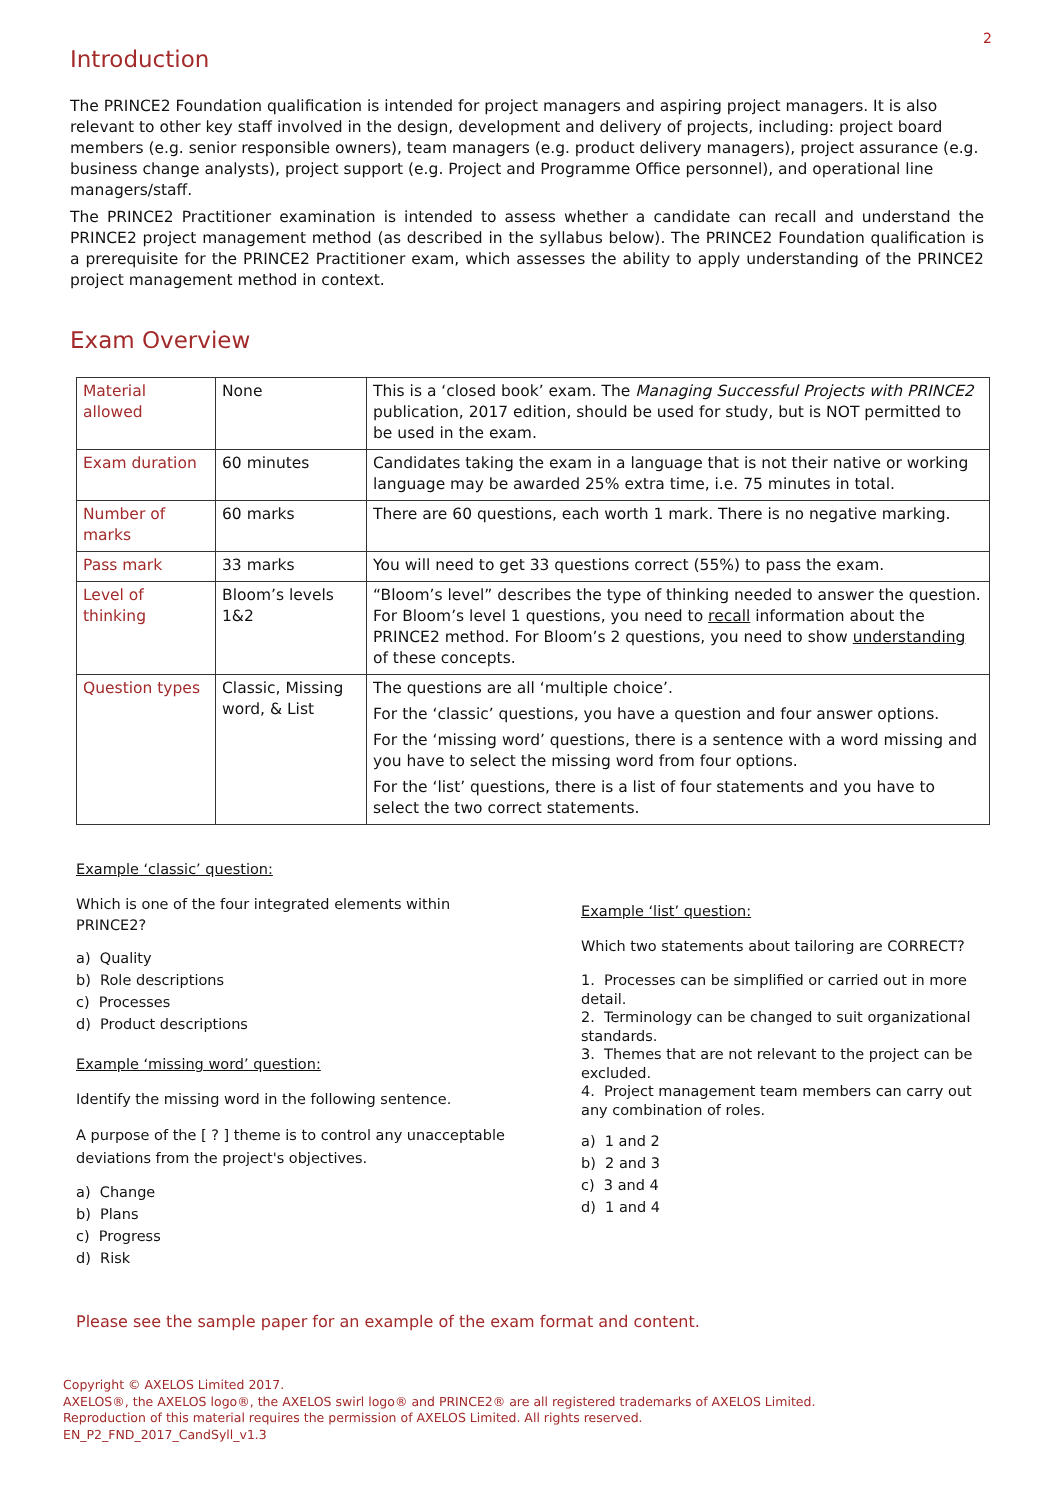2
Introduction
The PRINCE2 Foundation qualification is intended for project managers and aspiring project managers. It is also relevant to other key staff involved in the design, development and delivery of projects, including: project board members (e.g. senior responsible owners), team managers (e.g. product delivery managers), project assurance (e.g. business change analysts), project support (e.g. Project and Programme Office personnel), and operational line managers/staff.
The PRINCE2 Practitioner examination is intended to assess whether a candidate can recall and understand the PRINCE2 project management method (as described in the syllabus below). The PRINCE2 Foundation qualification is a prerequisite for the PRINCE2 Practitioner exam, which assesses the ability to apply understanding of the PRINCE2 project management method in context.
Exam Overview
| Material allowed | None | This is a ‘closed book’ exam. The Managing Successful Projects with PRINCE2 publication, 2017 edition, should be used for study, but is NOT permitted to be used in the exam. |
| Exam duration | 60 minutes | Candidates taking the exam in a language that is not their native or working language may be awarded 25% extra time, i.e. 75 minutes in total. |
| Number of marks | 60 marks | There are 60 questions, each worth 1 mark. There is no negative marking. |
| Pass mark | 33 marks | You will need to get 33 questions correct (55%) to pass the exam. |
| Level of thinking | Bloom’s levels 1&2 | “Bloom’s level” describes the type of thinking needed to answer the question. For Bloom’s level 1 questions, you need to recall information about the PRINCE2 method. For Bloom’s 2 questions, you need to show understanding of these concepts. |
| Question types | Classic, Missing word, & List | The questions are all ‘multiple choice’. For the ‘classic’ questions, you have a question and four answer options. For the ‘missing word’ questions, there is a sentence with a word missing and you have to select the missing word from four options. For the ‘list’ questions, there is a list of four statements and you have to select the two correct statements. |
Example ‘classic’ question:
Which is one of the four integrated elements within PRINCE2?
a) Quality
b) Role descriptions
c) Processes
d) Product descriptions
Example ‘missing word’ question:
Identify the missing word in the following sentence.
A purpose of the [ ? ] theme is to control any unacceptable deviations from the project's objectives.
a) Change
b) Plans
c) Progress
d) Risk
Example ‘list’ question:
Which two statements about tailoring are CORRECT?
1. Processes can be simplified or carried out in more detail.
2. Terminology can be changed to suit organizational standards.
3. Themes that are not relevant to the project can be excluded.
4. Project management team members can carry out any combination of roles.
a) 1 and 2
b) 2 and 3
c) 3 and 4
d) 1 and 4
Please see the sample paper for an example of the exam format and content.
Copyright © AXELOS Limited 2017.
AXELOS®, the AXELOS logo®, the AXELOS swirl logo® and PRINCE2® are all registered trademarks of AXELOS Limited.
Reproduction of this material requires the permission of AXELOS Limited. All rights reserved.
EN_P2_FND_2017_CandSyll_v1.3